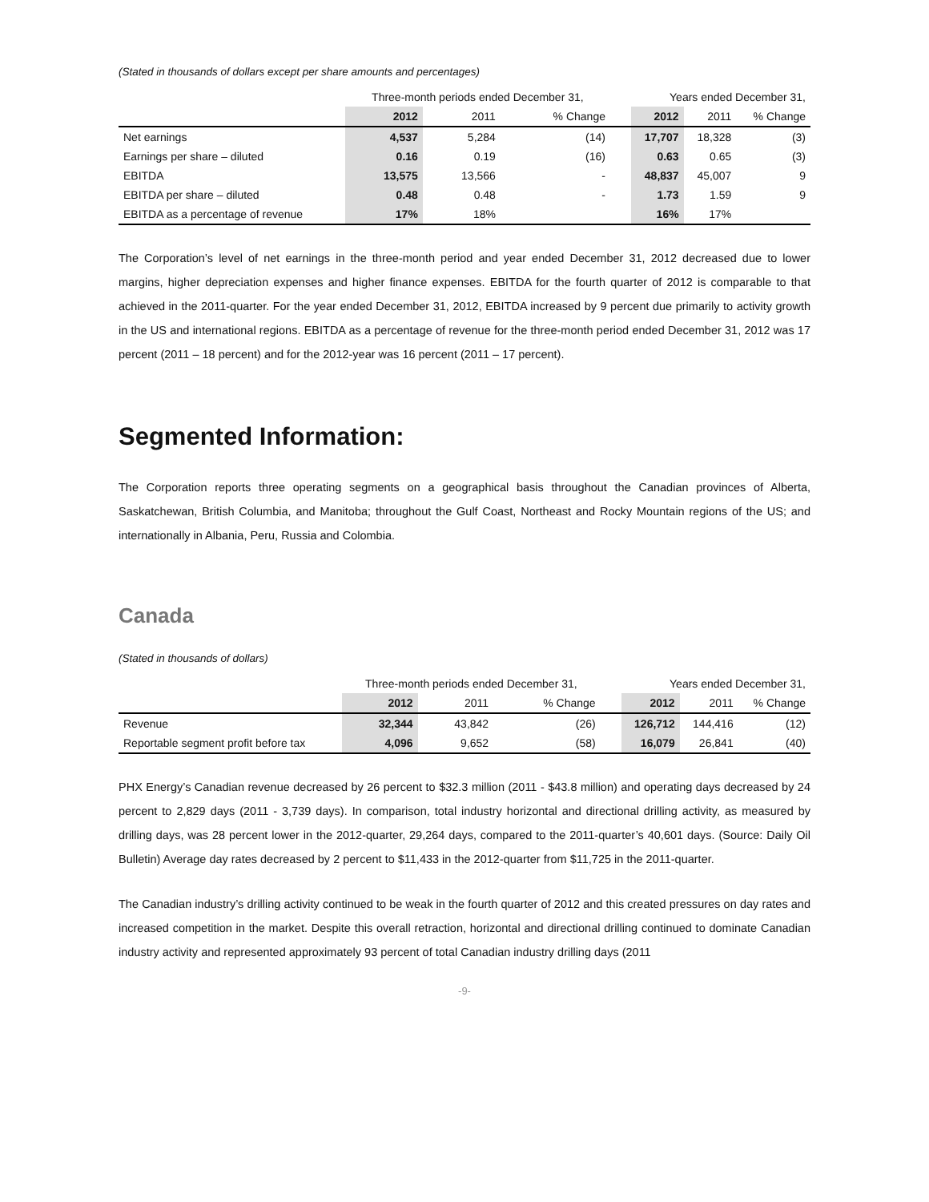(Stated in thousands of dollars except per share amounts and percentages)
| | Three-month periods ended December 31, | | | | Years ended December 31, | | |
| | 2012 | 2011 | % Change | | 2012 | 2011 | % Change |
| Net earnings | 4,537 | 5,284 | (14) | | 17,707 | 18,328 | (3) |
| Earnings per share – diluted | 0.16 | 0.19 | (16) | | 0.63 | 0.65 | (3) |
| EBITDA | 13,575 | 13,566 | - | | 48,837 | 45,007 | 9 |
| EBITDA per share – diluted | 0.48 | 0.48 | - | | 1.73 | 1.59 | 9 |
| EBITDA as a percentage of revenue | 17% | 18% | | | 16% | 17% | |
The Corporation’s level of net earnings in the three-month period and year ended December 31, 2012 decreased due to lower margins, higher depreciation expenses and higher finance expenses. EBITDA for the fourth quarter of 2012 is comparable to that achieved in the 2011-quarter. For the year ended December 31, 2012, EBITDA increased by 9 percent due primarily to activity growth in the US and international regions. EBITDA as a percentage of revenue for the three-month period ended December 31, 2012 was 17 percent (2011 – 18 percent) and for the 2012-year was 16 percent (2011 – 17 percent).
Segmented Information:
The Corporation reports three operating segments on a geographical basis throughout the Canadian provinces of Alberta, Saskatchewan, British Columbia, and Manitoba; throughout the Gulf Coast, Northeast and Rocky Mountain regions of the US; and internationally in Albania, Peru, Russia and Colombia.
Canada
(Stated in thousands of dollars)
| | Three-month periods ended December 31, | | | | Years ended December 31, | | |
| | 2012 | 2011 | % Change | | 2012 | 2011 | % Change |
| Revenue | 32,344 | 43,842 | (26) | | 126,712 | 144,416 | (12) |
| Reportable segment profit before tax | 4,096 | 9,652 | (58) | | 16,079 | 26,841 | (40) |
PHX Energy’s Canadian revenue decreased by 26 percent to $32.3 million (2011 - $43.8 million) and operating days decreased by 24 percent to 2,829 days (2011 - 3,739 days). In comparison, total industry horizontal and directional drilling activity, as measured by drilling days, was 28 percent lower in the 2012-quarter, 29,264 days, compared to the 2011-quarter’s 40,601 days. (Source: Daily Oil Bulletin) Average day rates decreased by 2 percent to $11,433 in the 2012-quarter from $11,725 in the 2011-quarter.
The Canadian industry’s drilling activity continued to be weak in the fourth quarter of 2012 and this created pressures on day rates and increased competition in the market. Despite this overall retraction, horizontal and directional drilling continued to dominate Canadian industry activity and represented approximately 93 percent of total Canadian industry drilling days (2011
-9-